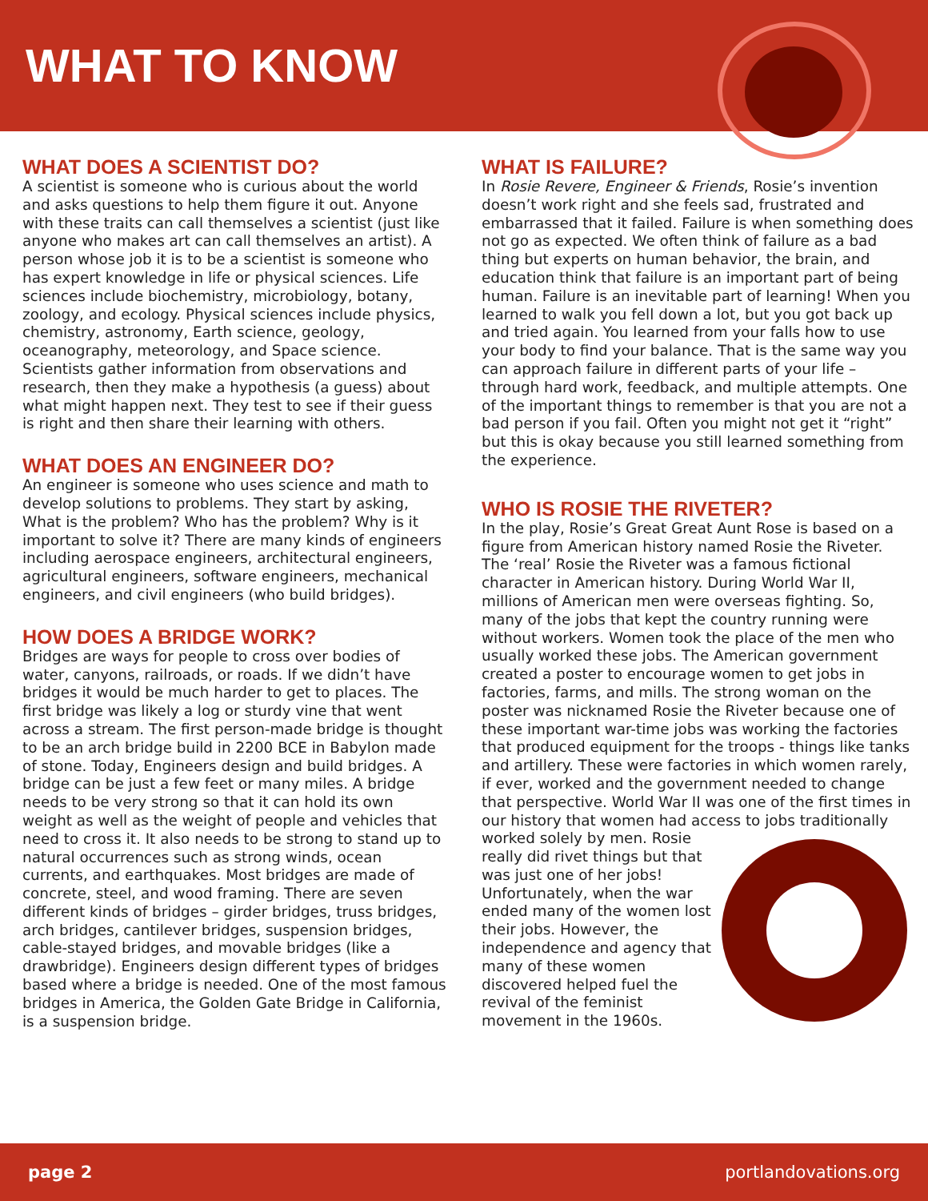WHAT TO KNOW
WHAT DOES A SCIENTIST DO?
A scientist is someone who is curious about the world and asks questions to help them figure it out. Anyone with these traits can call themselves a scientist (just like anyone who makes art can call themselves an artist). A person whose job it is to be a scientist is someone who has expert knowledge in life or physical sciences. Life sciences include biochemistry, microbiology, botany, zoology, and ecology. Physical sciences include physics, chemistry, astronomy, Earth science, geology, oceanography, meteorology, and Space science. Scientists gather information from observations and research, then they make a hypothesis (a guess) about what might happen next. They test to see if their guess is right and then share their learning with others.
WHAT DOES AN ENGINEER DO?
An engineer is someone who uses science and math to develop solutions to problems. They start by asking, What is the problem? Who has the problem? Why is it important to solve it? There are many kinds of engineers including aerospace engineers, architectural engineers, agricultural engineers, software engineers, mechanical engineers, and civil engineers (who build bridges).
HOW DOES A BRIDGE WORK?
Bridges are ways for people to cross over bodies of water, canyons, railroads, or roads. If we didn’t have bridges it would be much harder to get to places. The first bridge was likely a log or sturdy vine that went across a stream. The first person-made bridge is thought to be an arch bridge build in 2200 BCE in Babylon made of stone. Today, Engineers design and build bridges. A bridge can be just a few feet or many miles. A bridge needs to be very strong so that it can hold its own weight as well as the weight of people and vehicles that need to cross it. It also needs to be strong to stand up to natural occurrences such as strong winds, ocean currents, and earthquakes. Most bridges are made of concrete, steel, and wood framing. There are seven different kinds of bridges – girder bridges, truss bridges, arch bridges, cantilever bridges, suspension bridges, cable-stayed bridges, and movable bridges (like a drawbridge). Engineers design different types of bridges based where a bridge is needed. One of the most famous bridges in America, the Golden Gate Bridge in California, is a suspension bridge.
WHAT IS FAILURE?
In Rosie Revere, Engineer & Friends, Rosie’s invention doesn’t work right and she feels sad, frustrated and embarrassed that it failed. Failure is when something does not go as expected. We often think of failure as a bad thing but experts on human behavior, the brain, and education think that failure is an important part of being human. Failure is an inevitable part of learning! When you learned to walk you fell down a lot, but you got back up and tried again. You learned from your falls how to use your body to find your balance. That is the same way you can approach failure in different parts of your life – through hard work, feedback, and multiple attempts. One of the important things to remember is that you are not a bad person if you fail. Often you might not get it “right” but this is okay because you still learned something from the experience.
WHO IS ROSIE THE RIVETER?
In the play, Rosie’s Great Great Aunt Rose is based on a figure from American history named Rosie the Riveter. The ‘real’ Rosie the Riveter was a famous fictional character in American history. During World War II, millions of American men were overseas fighting. So, many of the jobs that kept the country running were without workers. Women took the place of the men who usually worked these jobs. The American government created a poster to encourage women to get jobs in factories, farms, and mills. The strong woman on the poster was nicknamed Rosie the Riveter because one of these important war-time jobs was working the factories that produced equipment for the troops - things like tanks and artillery. These were factories in which women rarely, if ever, worked and the government needed to change that perspective. World War II was one of the first times in our history that women had access to jobs traditionally worked solely by men. Rosie really did rivet things but that was just one of her jobs! Unfortunately, when the war ended many of the women lost their jobs. However, the independence and agency that many of these women discovered helped fuel the revival of the feminist movement in the 1960s.
page 2 portlandovations.org